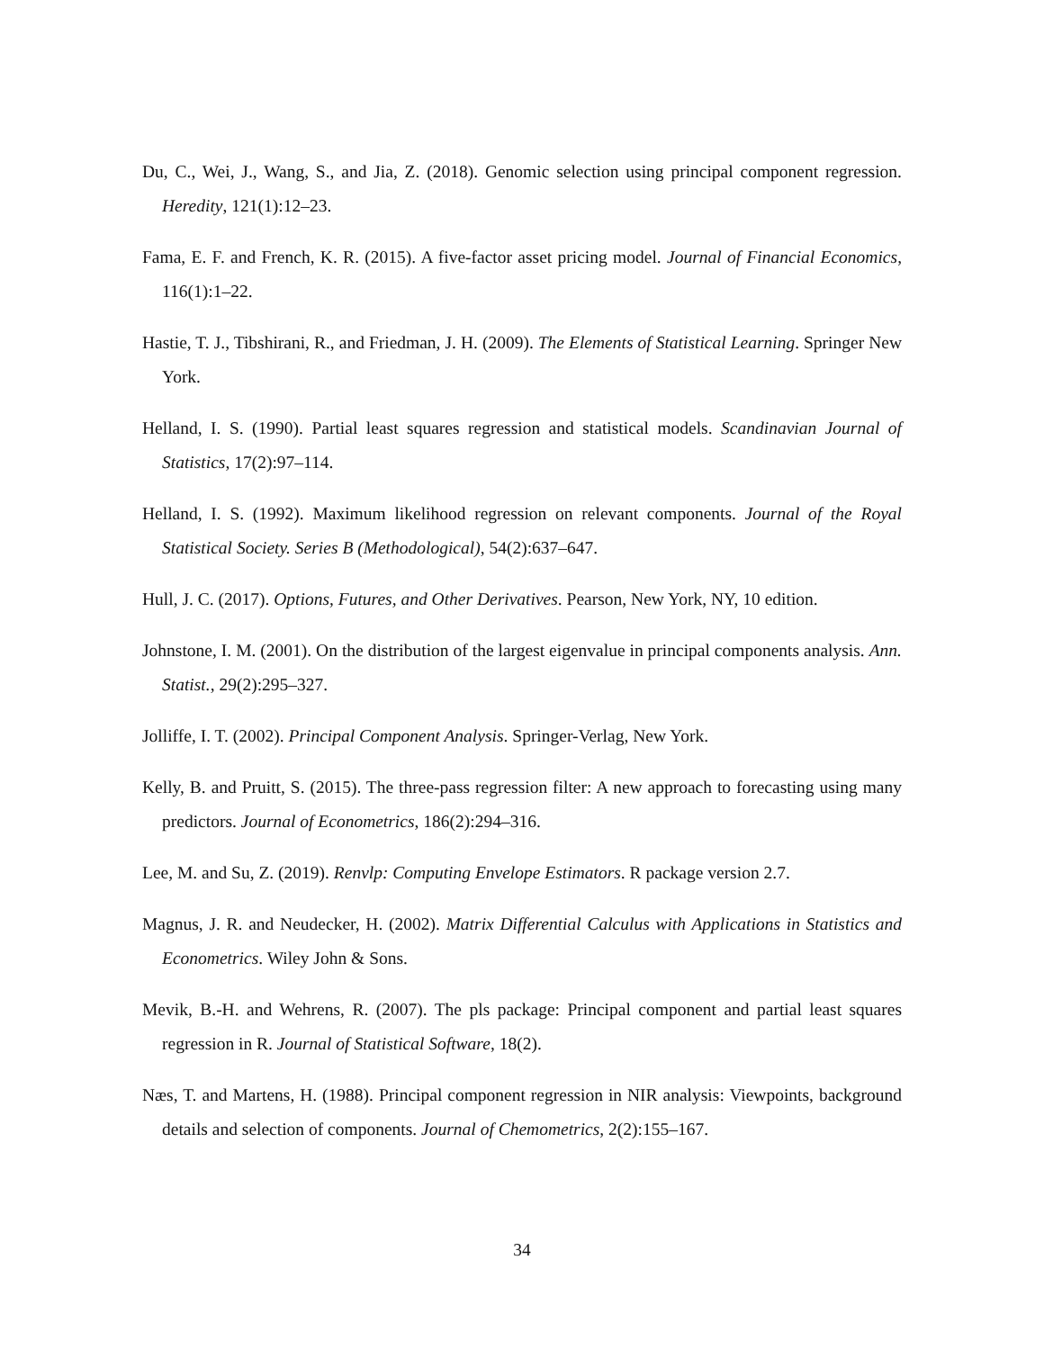Du, C., Wei, J., Wang, S., and Jia, Z. (2018). Genomic selection using principal component regression. Heredity, 121(1):12–23.
Fama, E. F. and French, K. R. (2015). A five-factor asset pricing model. Journal of Financial Economics, 116(1):1–22.
Hastie, T. J., Tibshirani, R., and Friedman, J. H. (2009). The Elements of Statistical Learning. Springer New York.
Helland, I. S. (1990). Partial least squares regression and statistical models. Scandinavian Journal of Statistics, 17(2):97–114.
Helland, I. S. (1992). Maximum likelihood regression on relevant components. Journal of the Royal Statistical Society. Series B (Methodological), 54(2):637–647.
Hull, J. C. (2017). Options, Futures, and Other Derivatives. Pearson, New York, NY, 10 edition.
Johnstone, I. M. (2001). On the distribution of the largest eigenvalue in principal components analysis. Ann. Statist., 29(2):295–327.
Jolliffe, I. T. (2002). Principal Component Analysis. Springer-Verlag, New York.
Kelly, B. and Pruitt, S. (2015). The three-pass regression filter: A new approach to forecasting using many predictors. Journal of Econometrics, 186(2):294–316.
Lee, M. and Su, Z. (2019). Renvlp: Computing Envelope Estimators. R package version 2.7.
Magnus, J. R. and Neudecker, H. (2002). Matrix Differential Calculus with Applications in Statistics and Econometrics. Wiley John & Sons.
Mevik, B.-H. and Wehrens, R. (2007). The pls package: Principal component and partial least squares regression in R. Journal of Statistical Software, 18(2).
Næs, T. and Martens, H. (1988). Principal component regression in NIR analysis: Viewpoints, background details and selection of components. Journal of Chemometrics, 2(2):155–167.
34